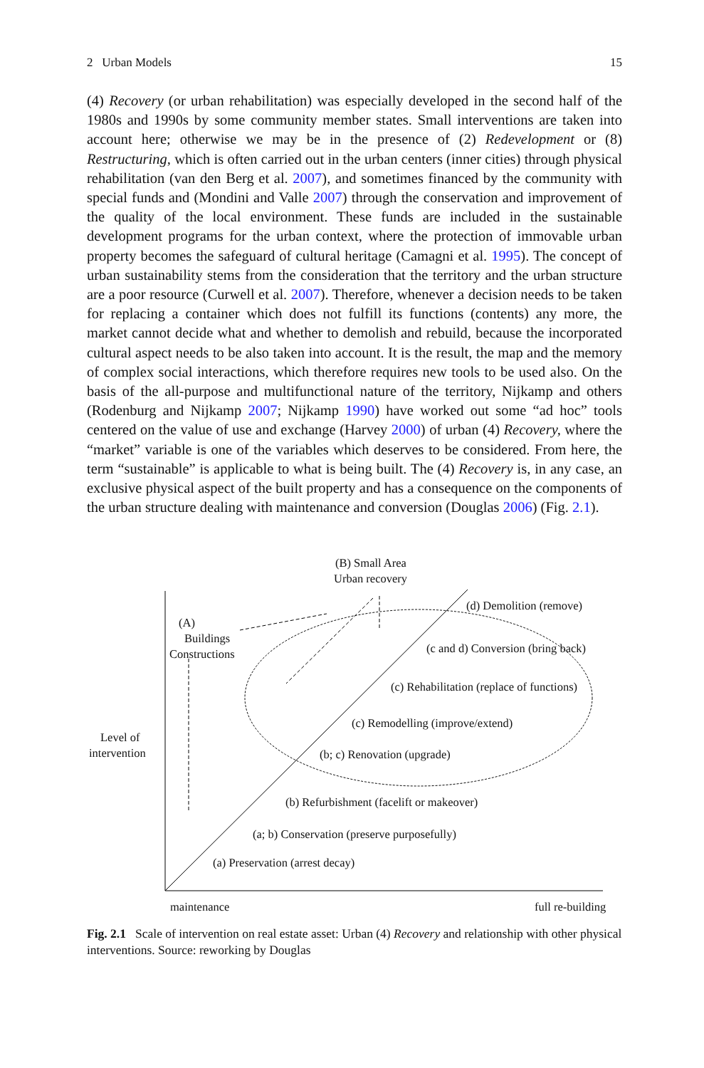2 Urban Models 15
(4) Recovery (or urban rehabilitation) was especially developed in the second half of the 1980s and 1990s by some community member states. Small interventions are taken into account here; otherwise we may be in the presence of (2) Redevelopment or (8) Restructuring, which is often carried out in the urban centers (inner cities) through physical rehabilitation (van den Berg et al. 2007), and sometimes financed by the community with special funds and (Mondini and Valle 2007) through the conservation and improvement of the quality of the local environment. These funds are included in the sustainable development programs for the urban context, where the protection of immovable urban property becomes the safeguard of cultural heritage (Camagni et al. 1995). The concept of urban sustainability stems from the consideration that the territory and the urban structure are a poor resource (Curwell et al. 2007). Therefore, whenever a decision needs to be taken for replacing a container which does not fulfill its functions (contents) any more, the market cannot decide what and whether to demolish and rebuild, because the incorporated cultural aspect needs to be also taken into account. It is the result, the map and the memory of complex social interactions, which therefore requires new tools to be used also. On the basis of the all-purpose and multifunctional nature of the territory, Nijkamp and others (Rodenburg and Nijkamp 2007; Nijkamp 1990) have worked out some “ad hoc” tools centered on the value of use and exchange (Harvey 2000) of urban (4) Recovery, where the “market” variable is one of the variables which deserves to be considered. From here, the term “sustainable” is applicable to what is being built. The (4) Recovery is, in any case, an exclusive physical aspect of the built property and has a consequence on the components of the urban structure dealing with maintenance and conversion (Douglas 2006) (Fig. 2.1).
(B) Small Area
Urban recovery
(A)
Buildings
Constructions
(d) Demolition (remove)
(c and d) Conversion (bring back)
(c) Rehabilitation (replace of functions)
(c) Remodelling (improve/extend)
Level of
intervention
(b; c) Renovation (upgrade)
(b) Refurbishment (facelift or makeover)
(a; b) Conservation (preserve purposefully)
(a) Preservation (arrest decay)
maintenance
full re-building
Fig. 2.1 Scale of intervention on real estate asset: Urban (4) Recovery and relationship with other physical interventions. Source: reworking by Douglas